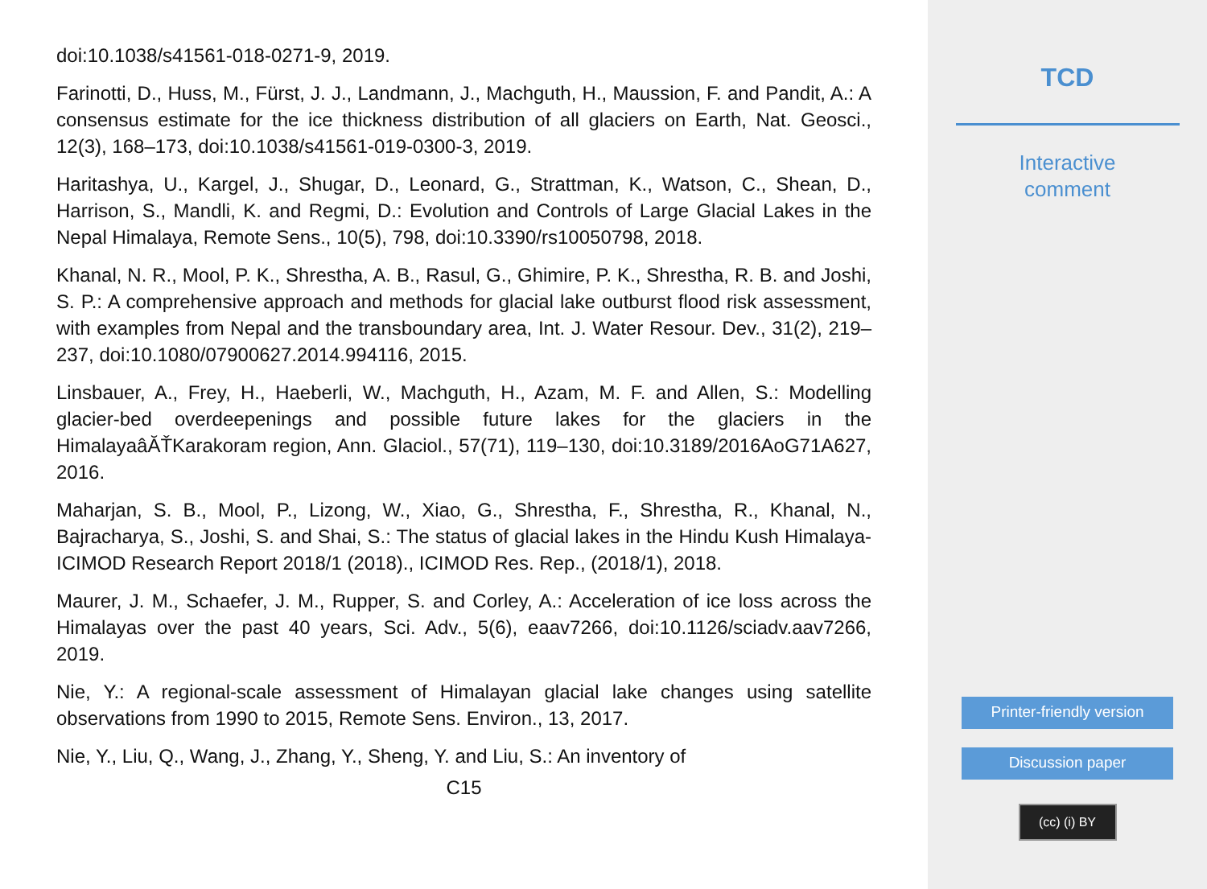doi:10.1038/s41561-018-0271-9, 2019.
Farinotti, D., Huss, M., Fürst, J. J., Landmann, J., Machguth, H., Maussion, F. and Pandit, A.: A consensus estimate for the ice thickness distribution of all glaciers on Earth, Nat. Geosci., 12(3), 168–173, doi:10.1038/s41561-019-0300-3, 2019.
Haritashya, U., Kargel, J., Shugar, D., Leonard, G., Strattman, K., Watson, C., Shean, D., Harrison, S., Mandli, K. and Regmi, D.: Evolution and Controls of Large Glacial Lakes in the Nepal Himalaya, Remote Sens., 10(5), 798, doi:10.3390/rs10050798, 2018.
Khanal, N. R., Mool, P. K., Shrestha, A. B., Rasul, G., Ghimire, P. K., Shrestha, R. B. and Joshi, S. P.: A comprehensive approach and methods for glacial lake outburst flood risk assessment, with examples from Nepal and the transboundary area, Int. J. Water Resour. Dev., 31(2), 219–237, doi:10.1080/07900627.2014.994116, 2015.
Linsbauer, A., Frey, H., Haeberli, W., Machguth, H., Azam, M. F. and Allen, S.: Modelling glacier-bed overdeepenings and possible future lakes for the glaciers in the HimalayaâĂŤKarakoram region, Ann. Glaciol., 57(71), 119–130, doi:10.3189/2016AoG71A627, 2016.
Maharjan, S. B., Mool, P., Lizong, W., Xiao, G., Shrestha, F., Shrestha, R., Khanal, N., Bajracharya, S., Joshi, S. and Shai, S.: The status of glacial lakes in the Hindu Kush Himalaya-ICIMOD Research Report 2018/1 (2018)., ICIMOD Res. Rep., (2018/1), 2018.
Maurer, J. M., Schaefer, J. M., Rupper, S. and Corley, A.: Acceleration of ice loss across the Himalayas over the past 40 years, Sci. Adv., 5(6), eaav7266, doi:10.1126/sciadv.aav7266, 2019.
Nie, Y.: A regional-scale assessment of Himalayan glacial lake changes using satellite observations from 1990 to 2015, Remote Sens. Environ., 13, 2017.
Nie, Y., Liu, Q., Wang, J., Zhang, Y., Sheng, Y. and Liu, S.: An inventory of
C15
TCD
Interactive
comment
Printer-friendly version
Discussion paper
(cc) (i) BY